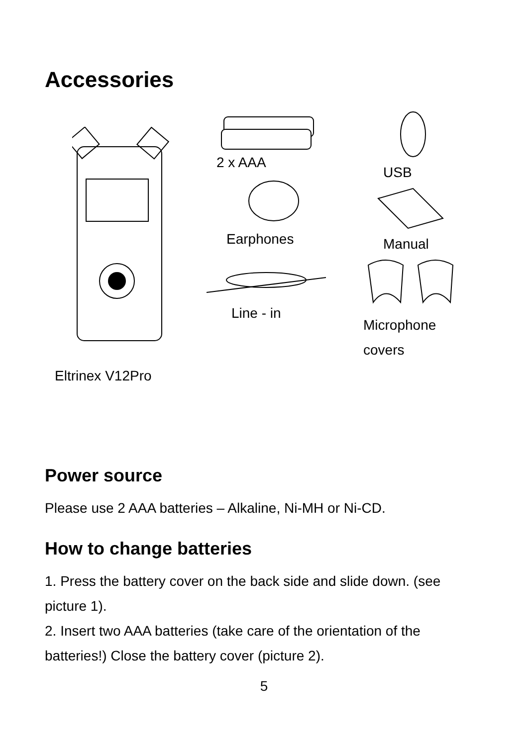Accessories
Eltrinex V12Pro
2 x AAA
Earphones
Line - in
USB
Manual
Microphone
covers
Power source
Please use 2 AAA batteries – Alkaline, Ni-MH or Ni-CD.
How to change batteries
1. Press the battery cover on the back side and slide down. (see picture 1).
2. Insert two AAA batteries (take care of the orientation of the batteries!) Close the battery cover (picture 2).
5